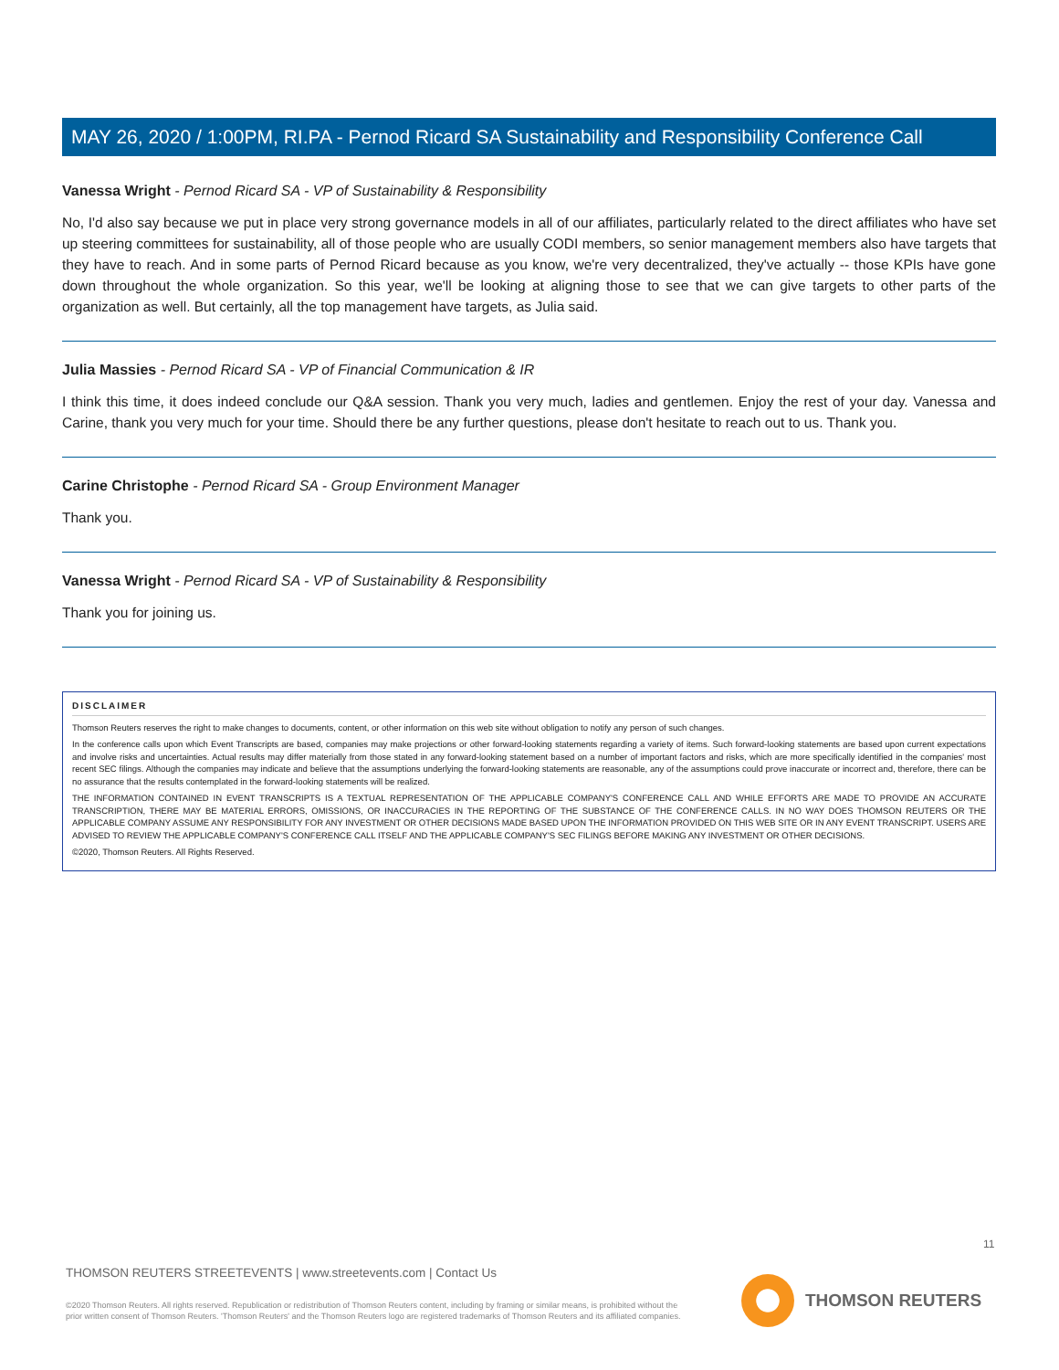MAY 26, 2020 / 1:00PM, RI.PA - Pernod Ricard SA Sustainability and Responsibility Conference Call
Vanessa Wright - Pernod Ricard SA - VP of Sustainability & Responsibility
No, I'd also say because we put in place very strong governance models in all of our affiliates, particularly related to the direct affiliates who have set up steering committees for sustainability, all of those people who are usually CODI members, so senior management members also have targets that they have to reach. And in some parts of Pernod Ricard because as you know, we're very decentralized, they've actually -- those KPIs have gone down throughout the whole organization. So this year, we'll be looking at aligning those to see that we can give targets to other parts of the organization as well. But certainly, all the top management have targets, as Julia said.
Julia Massies - Pernod Ricard SA - VP of Financial Communication & IR
I think this time, it does indeed conclude our Q&A session. Thank you very much, ladies and gentlemen. Enjoy the rest of your day. Vanessa and Carine, thank you very much for your time. Should there be any further questions, please don't hesitate to reach out to us. Thank you.
Carine Christophe - Pernod Ricard SA - Group Environment Manager
Thank you.
Vanessa Wright - Pernod Ricard SA - VP of Sustainability & Responsibility
Thank you for joining us.
DISCLAIMER
Thomson Reuters reserves the right to make changes to documents, content, or other information on this web site without obligation to notify any person of such changes.
In the conference calls upon which Event Transcripts are based, companies may make projections or other forward-looking statements regarding a variety of items. Such forward-looking statements are based upon current expectations and involve risks and uncertainties. Actual results may differ materially from those stated in any forward-looking statement based on a number of important factors and risks, which are more specifically identified in the companies' most recent SEC filings. Although the companies may indicate and believe that the assumptions underlying the forward-looking statements are reasonable, any of the assumptions could prove inaccurate or incorrect and, therefore, there can be no assurance that the results contemplated in the forward-looking statements will be realized.
THE INFORMATION CONTAINED IN EVENT TRANSCRIPTS IS A TEXTUAL REPRESENTATION OF THE APPLICABLE COMPANY'S CONFERENCE CALL AND WHILE EFFORTS ARE MADE TO PROVIDE AN ACCURATE TRANSCRIPTION, THERE MAY BE MATERIAL ERRORS, OMISSIONS, OR INACCURACIES IN THE REPORTING OF THE SUBSTANCE OF THE CONFERENCE CALLS. IN NO WAY DOES THOMSON REUTERS OR THE APPLICABLE COMPANY ASSUME ANY RESPONSIBILITY FOR ANY INVESTMENT OR OTHER DECISIONS MADE BASED UPON THE INFORMATION PROVIDED ON THIS WEB SITE OR IN ANY EVENT TRANSCRIPT. USERS ARE ADVISED TO REVIEW THE APPLICABLE COMPANY'S CONFERENCE CALL ITSELF AND THE APPLICABLE COMPANY'S SEC FILINGS BEFORE MAKING ANY INVESTMENT OR OTHER DECISIONS.
©2020, Thomson Reuters. All Rights Reserved.
11
THOMSON REUTERS STREETEVENTS | www.streetevents.com | Contact Us
©2020 Thomson Reuters. All rights reserved. Republication or redistribution of Thomson Reuters content, including by framing or similar means, is prohibited without the prior written consent of Thomson Reuters. 'Thomson Reuters' and the Thomson Reuters logo are registered trademarks of Thomson Reuters and its affiliated companies.
THOMSON REUTERS